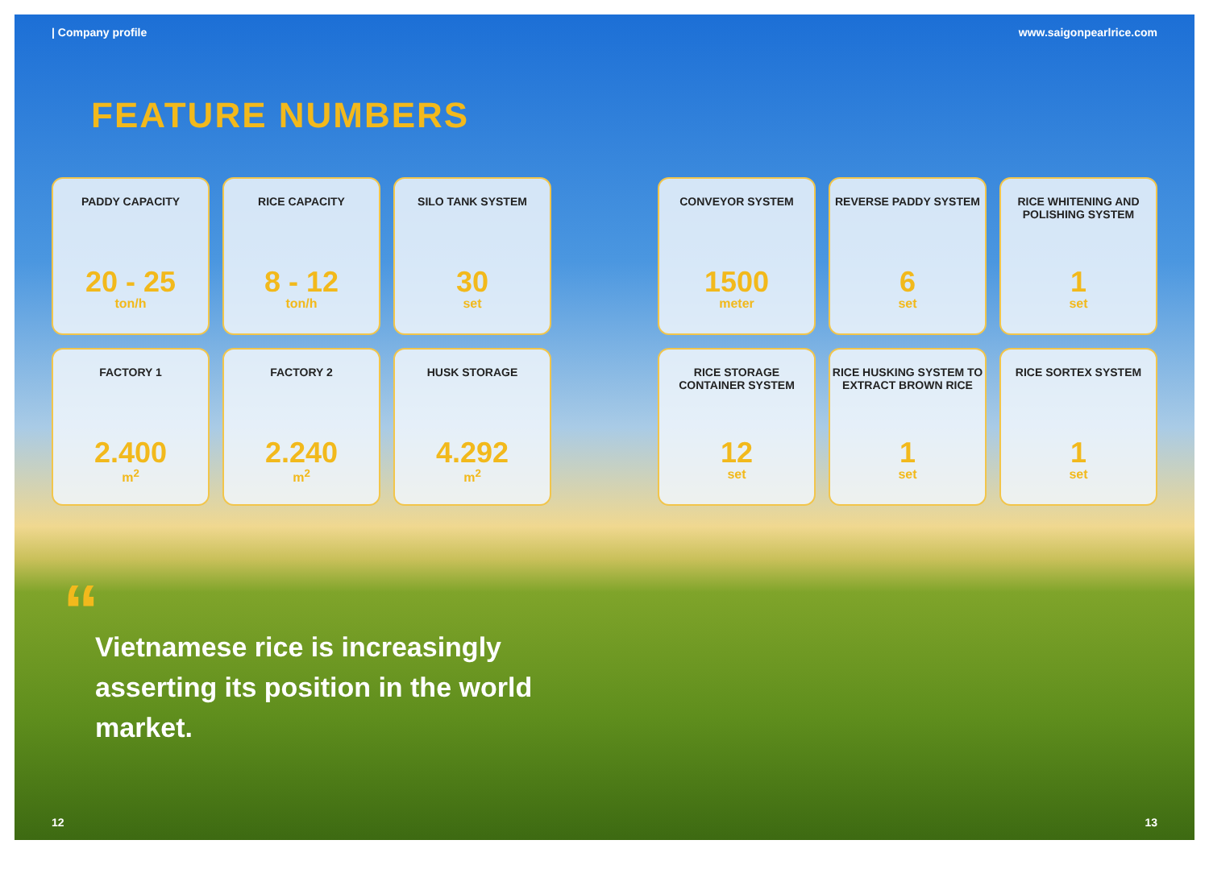| Company profile www.saigonpearlrice.com
FEATURE NUMBERS
PADDY CAPACITY
20 - 25
ton/h
RICE CAPACITY
8 - 12
ton/h
SILO TANK SYSTEM
30
set
FACTORY 1
2.400
m<sup>2</sup>
FACTORY 2
2.240
m<sup>2</sup>
HUSK STORAGE
4.292
m<sup>2</sup>
CONVEYOR SYSTEM
1500
meter
REVERSE PADDY SYSTEM
6
set
RICE WHITENING AND POLISHING SYSTEM
1
set
RICE STORAGE CONTAINER SYSTEM
12
set
RICE HUSKING SYSTEM TO EXTRACT BROWN RICE
1
set
RICE SORTEX SYSTEM
1
set
“Vietnamese rice is increasingly asserting its position in the world market.
12 13